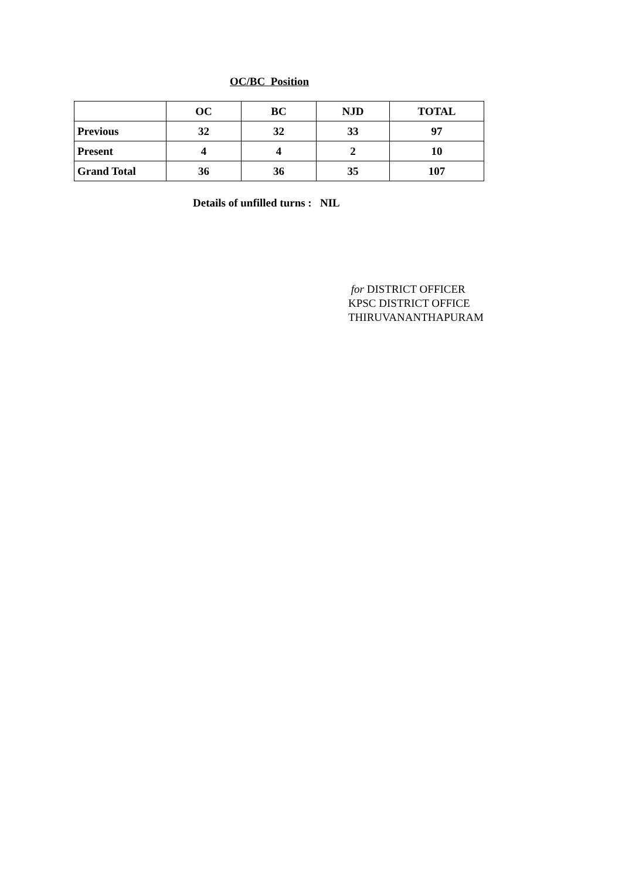OC/BC Position
| | OC | BC | NJD | TOTAL |
| --- | --- | --- | --- | --- |
| Previous | 32 | 32 | 33 | 97 |
| Present | 4 | 4 | 2 | 10 |
| Grand Total | 36 | 36 | 35 | 107 |
Details of unfilled turns : NIL
for DISTRICT OFFICER
KPSC DISTRICT OFFICE
THIRUVANANTHAPURAM